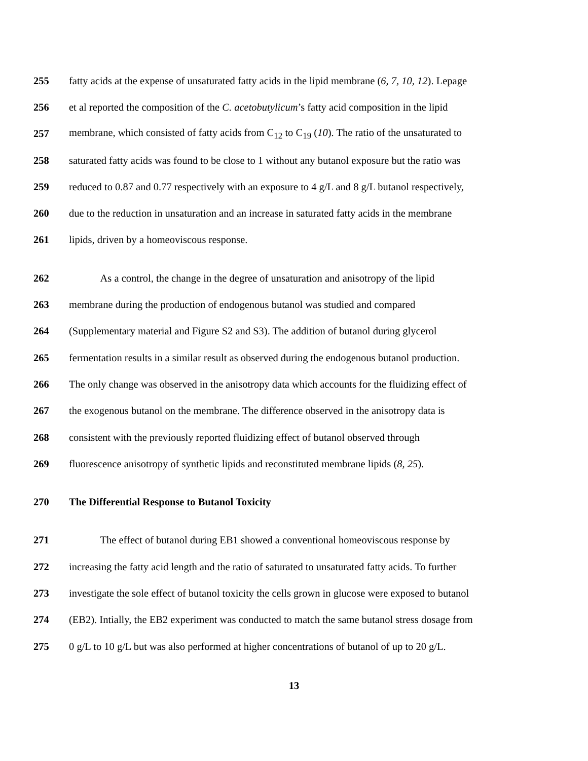255 fatty acids at the expense of unsaturated fatty acids in the lipid membrane (6, 7, 10, 12). Lepage
256 et al reported the composition of the C. acetobutylicum’s fatty acid composition in the lipid
257 membrane, which consisted of fatty acids from C<sub>12</sub> to C<sub>19</sub> (10). The ratio of the unsaturated to
258 saturated fatty acids was found to be close to 1 without any butanol exposure but the ratio was
259 reduced to 0.87 and 0.77 respectively with an exposure to 4 g/L and 8 g/L butanol respectively,
260 due to the reduction in unsaturation and an increase in saturated fatty acids in the membrane
261 lipids, driven by a homeoviscous response.
262 As a control, the change in the degree of unsaturation and anisotropy of the lipid
263 membrane during the production of endogenous butanol was studied and compared
264 (Supplementary material and Figure S2 and S3). The addition of butanol during glycerol
265 fermentation results in a similar result as observed during the endogenous butanol production.
266 The only change was observed in the anisotropy data which accounts for the fluidizing effect of
267 the exogenous butanol on the membrane. The difference observed in the anisotropy data is
268 consistent with the previously reported fluidizing effect of butanol observed through
269 fluorescence anisotropy of synthetic lipids and reconstituted membrane lipids (8, 25).
270 The Differential Response to Butanol Toxicity
271 The effect of butanol during EB1 showed a conventional homeoviscous response by
272 increasing the fatty acid length and the ratio of saturated to unsaturated fatty acids. To further
273 investigate the sole effect of butanol toxicity the cells grown in glucose were exposed to butanol
274 (EB2). Intially, the EB2 experiment was conducted to match the same butanol stress dosage from
275 0 g/L to 10 g/L but was also performed at higher concentrations of butanol of up to 20 g/L.
13